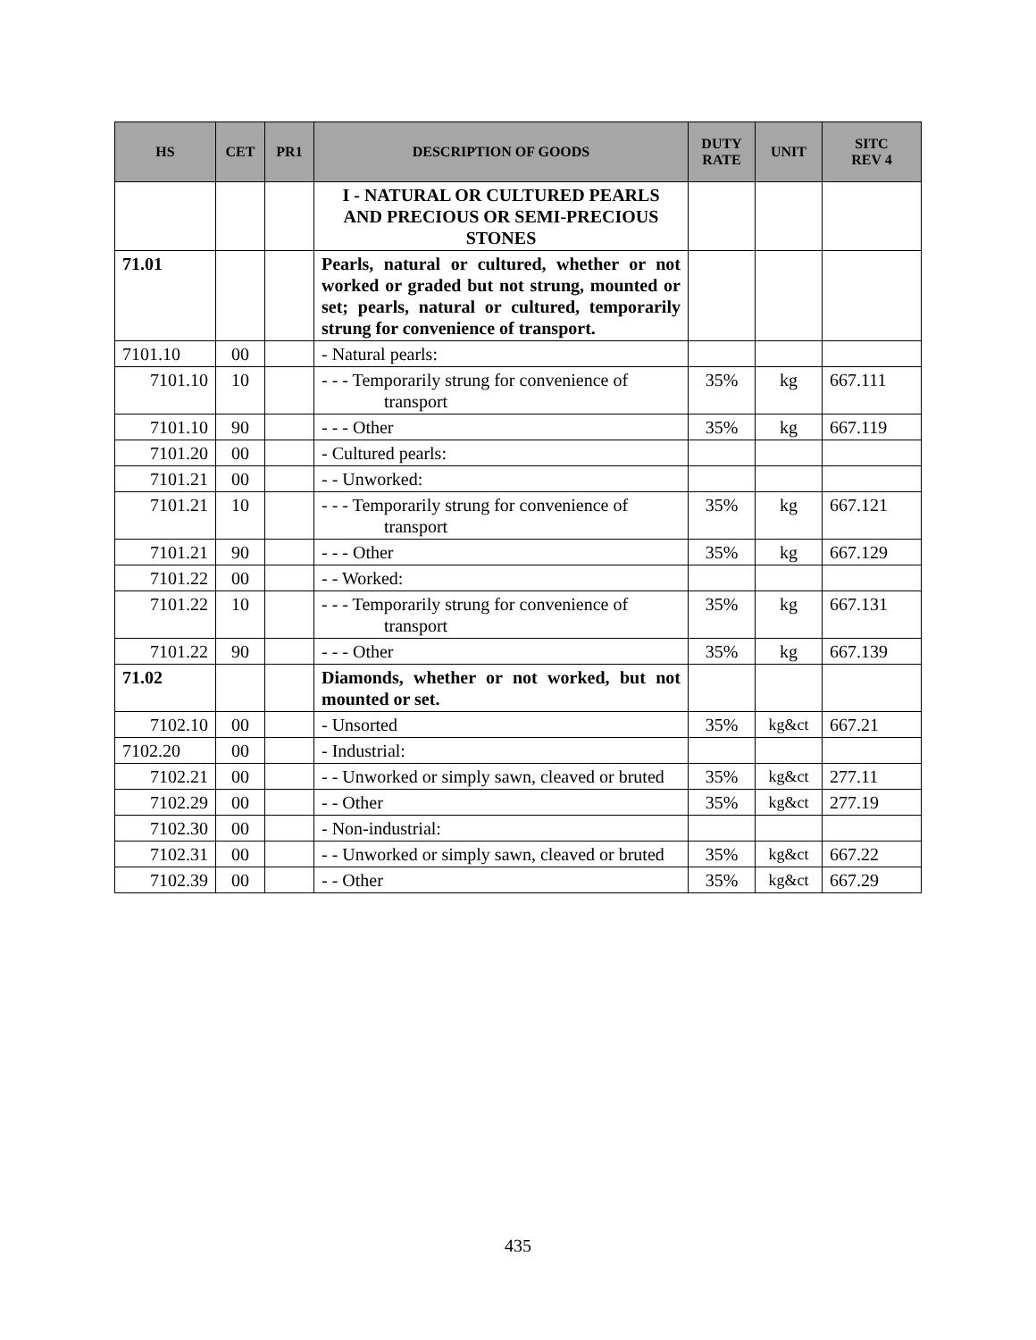| HS | CET | PR1 | DESCRIPTION OF GOODS | DUTY RATE | UNIT | SITC REV 4 |
| --- | --- | --- | --- | --- | --- | --- |
| | | | I - NATURAL OR CULTURED PEARLS AND PRECIOUS OR SEMI-PRECIOUS STONES | | | |
| 71.01 | | | Pearls, natural or cultured, whether or not worked or graded but not strung, mounted or set; pearls, natural or cultured, temporarily strung for convenience of transport. | | | |
| 7101.10 | 00 | | - Natural pearls: | | | |
| 7101.10 | 10 | | - - - Temporarily strung for convenience of transport | 35% | kg | 667.111 |
| 7101.10 | 90 | | - - - Other | 35% | kg | 667.119 |
| 7101.20 | 00 | | - Cultured pearls: | | | |
| 7101.21 | 00 | | - - Unworked: | | | |
| 7101.21 | 10 | | - - - Temporarily strung for convenience of transport | 35% | kg | 667.121 |
| 7101.21 | 90 | | - - - Other | 35% | kg | 667.129 |
| 7101.22 | 00 | | - - Worked: | | | |
| 7101.22 | 10 | | - - - Temporarily strung for convenience of transport | 35% | kg | 667.131 |
| 7101.22 | 90 | | - - - Other | 35% | kg | 667.139 |
| 71.02 | | | Diamonds, whether or not worked, but not mounted or set. | | | |
| 7102.10 | 00 | | - Unsorted | 35% | kg&ct | 667.21 |
| 7102.20 | 00 | | - Industrial: | | | |
| 7102.21 | 00 | | - - Unworked or simply sawn, cleaved or bruted | 35% | kg&ct | 277.11 |
| 7102.29 | 00 | | - - Other | 35% | kg&ct | 277.19 |
| 7102.30 | 00 | | - Non-industrial: | | | |
| 7102.31 | 00 | | - - Unworked or simply sawn, cleaved or bruted | 35% | kg&ct | 667.22 |
| 7102.39 | 00 | | - - Other | 35% | kg&ct | 667.29 |
435